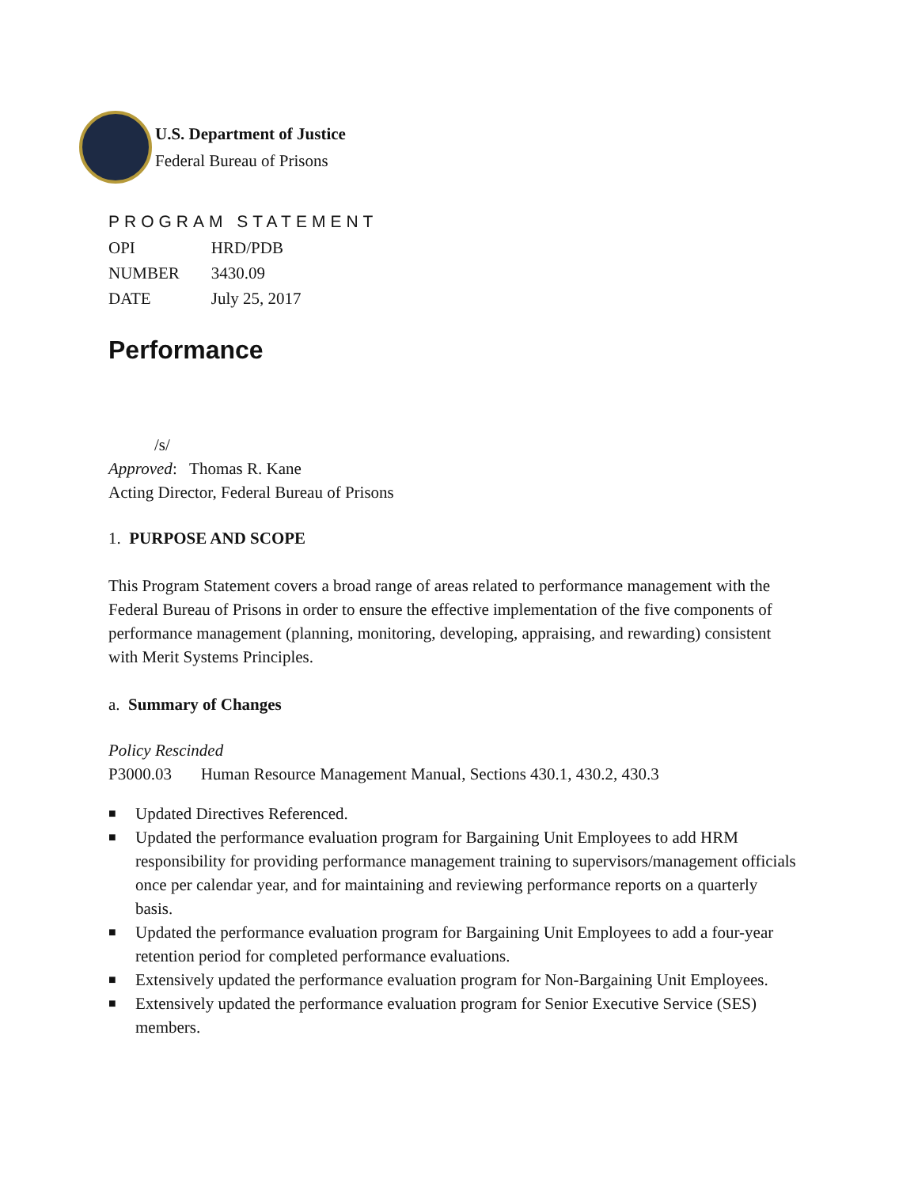U.S. Department of Justice
Federal Bureau of Prisons
PROGRAM STATEMENT
| OPI | HRD/PDB |
| NUMBER | 3430.09 |
| DATE | July 25, 2017 |
Performance
/s/
Approved: Thomas R. Kane
Acting Director, Federal Bureau of Prisons
1. PURPOSE AND SCOPE
This Program Statement covers a broad range of areas related to performance management with the Federal Bureau of Prisons in order to ensure the effective implementation of the five components of performance management (planning, monitoring, developing, appraising, and rewarding) consistent with Merit Systems Principles.
a. Summary of Changes
Policy Rescinded
P3000.03 Human Resource Management Manual, Sections 430.1, 430.2, 430.3
■ Updated Directives Referenced.
■ Updated the performance evaluation program for Bargaining Unit Employees to add HRM responsibility for providing performance management training to supervisors/management officials once per calendar year, and for maintaining and reviewing performance reports on a quarterly basis.
■ Updated the performance evaluation program for Bargaining Unit Employees to add a four-year retention period for completed performance evaluations.
■ Extensively updated the performance evaluation program for Non-Bargaining Unit Employees.
■ Extensively updated the performance evaluation program for Senior Executive Service (SES) members.